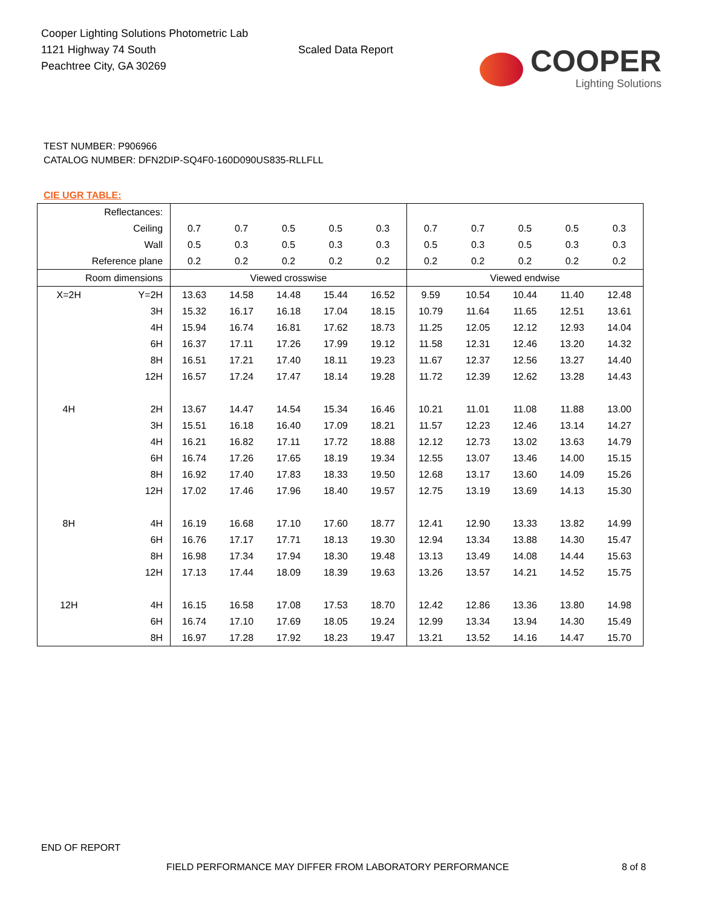Cooper Lighting Solutions Photometric Lab
1121 Highway 74 South
Peachtree City, GA 30269
Scaled Data Report
COOPER
Lighting Solutions
TEST NUMBER: P906966
CATALOG NUMBER: DFN2DIP-SQ4F0-160D090US835-RLLFLL
CIE UGR TABLE:
| Reflectances: | | | | | | | | | | | |
| Ceiling | | 0.7 | 0.7 | 0.5 | 0.5 | 0.3 | 0.7 | 0.7 | 0.5 | 0.5 | 0.3 |
| Wall | | 0.5 | 0.3 | 0.5 | 0.3 | 0.3 | 0.5 | 0.3 | 0.5 | 0.3 | 0.3 |
| Reference plane | | 0.2 | 0.2 | 0.2 | 0.2 | 0.2 | 0.2 | 0.2 | 0.2 | 0.2 | 0.2 |
| Room dimensions | | Viewed crosswise | | | | | Viewed endwise | | | | |
| X=2H | Y=2H | 13.63 | 14.58 | 14.48 | 15.44 | 16.52 | 9.59 | 10.54 | 10.44 | 11.40 | 12.48 |
| | 3H | 15.32 | 16.17 | 16.18 | 17.04 | 18.15 | 10.79 | 11.64 | 11.65 | 12.51 | 13.61 |
| | 4H | 15.94 | 16.74 | 16.81 | 17.62 | 18.73 | 11.25 | 12.05 | 12.12 | 12.93 | 14.04 |
| | 6H | 16.37 | 17.11 | 17.26 | 17.99 | 19.12 | 11.58 | 12.31 | 12.46 | 13.20 | 14.32 |
| | 8H | 16.51 | 17.21 | 17.40 | 18.11 | 19.23 | 11.67 | 12.37 | 12.56 | 13.27 | 14.40 |
| | 12H | 16.57 | 17.24 | 17.47 | 18.14 | 19.28 | 11.72 | 12.39 | 12.62 | 13.28 | 14.43 |
| 4H | 2H | 13.67 | 14.47 | 14.54 | 15.34 | 16.46 | 10.21 | 11.01 | 11.08 | 11.88 | 13.00 |
| | 3H | 15.51 | 16.18 | 16.40 | 17.09 | 18.21 | 11.57 | 12.23 | 12.46 | 13.14 | 14.27 |
| | 4H | 16.21 | 16.82 | 17.11 | 17.72 | 18.88 | 12.12 | 12.73 | 13.02 | 13.63 | 14.79 |
| | 6H | 16.74 | 17.26 | 17.65 | 18.19 | 19.34 | 12.55 | 13.07 | 13.46 | 14.00 | 15.15 |
| | 8H | 16.92 | 17.40 | 17.83 | 18.33 | 19.50 | 12.68 | 13.17 | 13.60 | 14.09 | 15.26 |
| | 12H | 17.02 | 17.46 | 17.96 | 18.40 | 19.57 | 12.75 | 13.19 | 13.69 | 14.13 | 15.30 |
| 8H | 4H | 16.19 | 16.68 | 17.10 | 17.60 | 18.77 | 12.41 | 12.90 | 13.33 | 13.82 | 14.99 |
| | 6H | 16.76 | 17.17 | 17.71 | 18.13 | 19.30 | 12.94 | 13.34 | 13.88 | 14.30 | 15.47 |
| | 8H | 16.98 | 17.34 | 17.94 | 18.30 | 19.48 | 13.13 | 13.49 | 14.08 | 14.44 | 15.63 |
| | 12H | 17.13 | 17.44 | 18.09 | 18.39 | 19.63 | 13.26 | 13.57 | 14.21 | 14.52 | 15.75 |
| 12H | 4H | 16.15 | 16.58 | 17.08 | 17.53 | 18.70 | 12.42 | 12.86 | 13.36 | 13.80 | 14.98 |
| | 6H | 16.74 | 17.10 | 17.69 | 18.05 | 19.24 | 12.99 | 13.34 | 13.94 | 14.30 | 15.49 |
| | 8H | 16.97 | 17.28 | 17.92 | 18.23 | 19.47 | 13.21 | 13.52 | 14.16 | 14.47 | 15.70 |
END OF REPORT
FIELD PERFORMANCE MAY DIFFER FROM LABORATORY PERFORMANCE
8 of 8